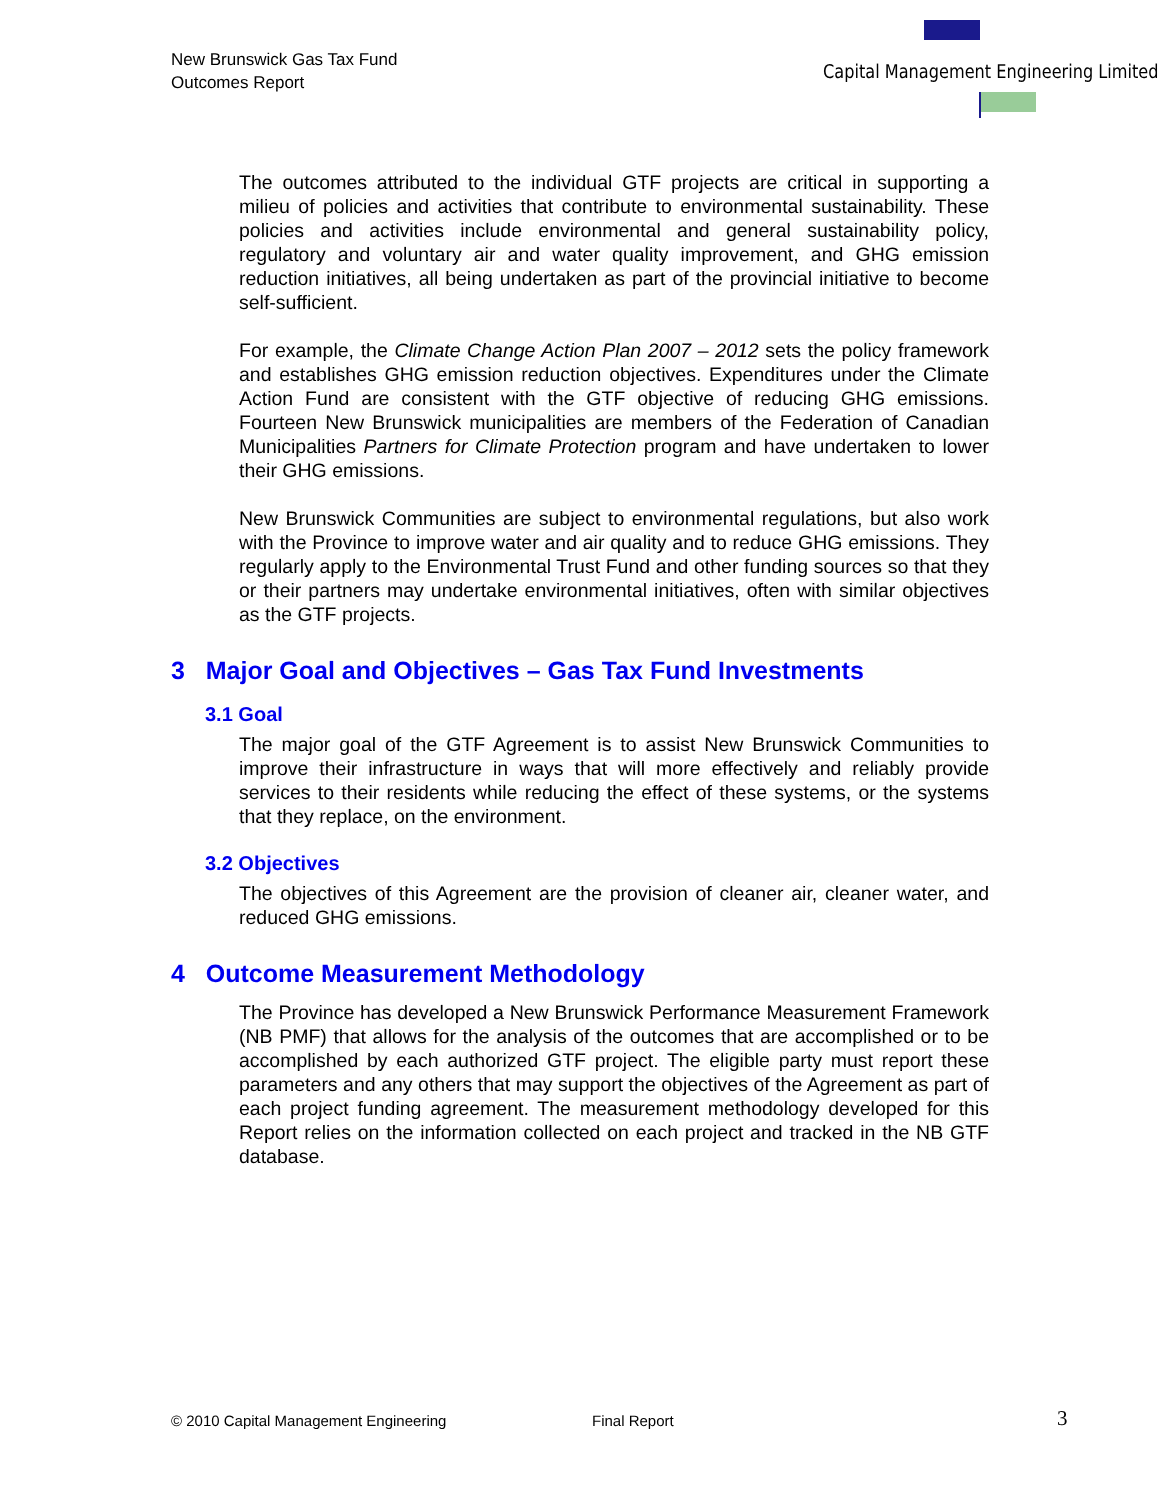New Brunswick Gas Tax Fund
Outcomes Report
Capital Management Engineering Limited
The outcomes attributed to the individual GTF projects are critical in supporting a milieu of policies and activities that contribute to environmental sustainability. These policies and activities include environmental and general sustainability policy, regulatory and voluntary air and water quality improvement, and GHG emission reduction initiatives, all being undertaken as part of the provincial initiative to become self-sufficient.
For example, the Climate Change Action Plan 2007 – 2012 sets the policy framework and establishes GHG emission reduction objectives. Expenditures under the Climate Action Fund are consistent with the GTF objective of reducing GHG emissions. Fourteen New Brunswick municipalities are members of the Federation of Canadian Municipalities Partners for Climate Protection program and have undertaken to lower their GHG emissions.
New Brunswick Communities are subject to environmental regulations, but also work with the Province to improve water and air quality and to reduce GHG emissions. They regularly apply to the Environmental Trust Fund and other funding sources so that they or their partners may undertake environmental initiatives, often with similar objectives as the GTF projects.
3 Major Goal and Objectives – Gas Tax Fund Investments
3.1 Goal
The major goal of the GTF Agreement is to assist New Brunswick Communities to improve their infrastructure in ways that will more effectively and reliably provide services to their residents while reducing the effect of these systems, or the systems that they replace, on the environment.
3.2 Objectives
The objectives of this Agreement are the provision of cleaner air, cleaner water, and reduced GHG emissions.
4 Outcome Measurement Methodology
The Province has developed a New Brunswick Performance Measurement Framework (NB PMF) that allows for the analysis of the outcomes that are accomplished or to be accomplished by each authorized GTF project. The eligible party must report these parameters and any others that may support the objectives of the Agreement as part of each project funding agreement. The measurement methodology developed for this Report relies on the information collected on each project and tracked in the NB GTF database.
© 2010 Capital Management Engineering
Final Report 3